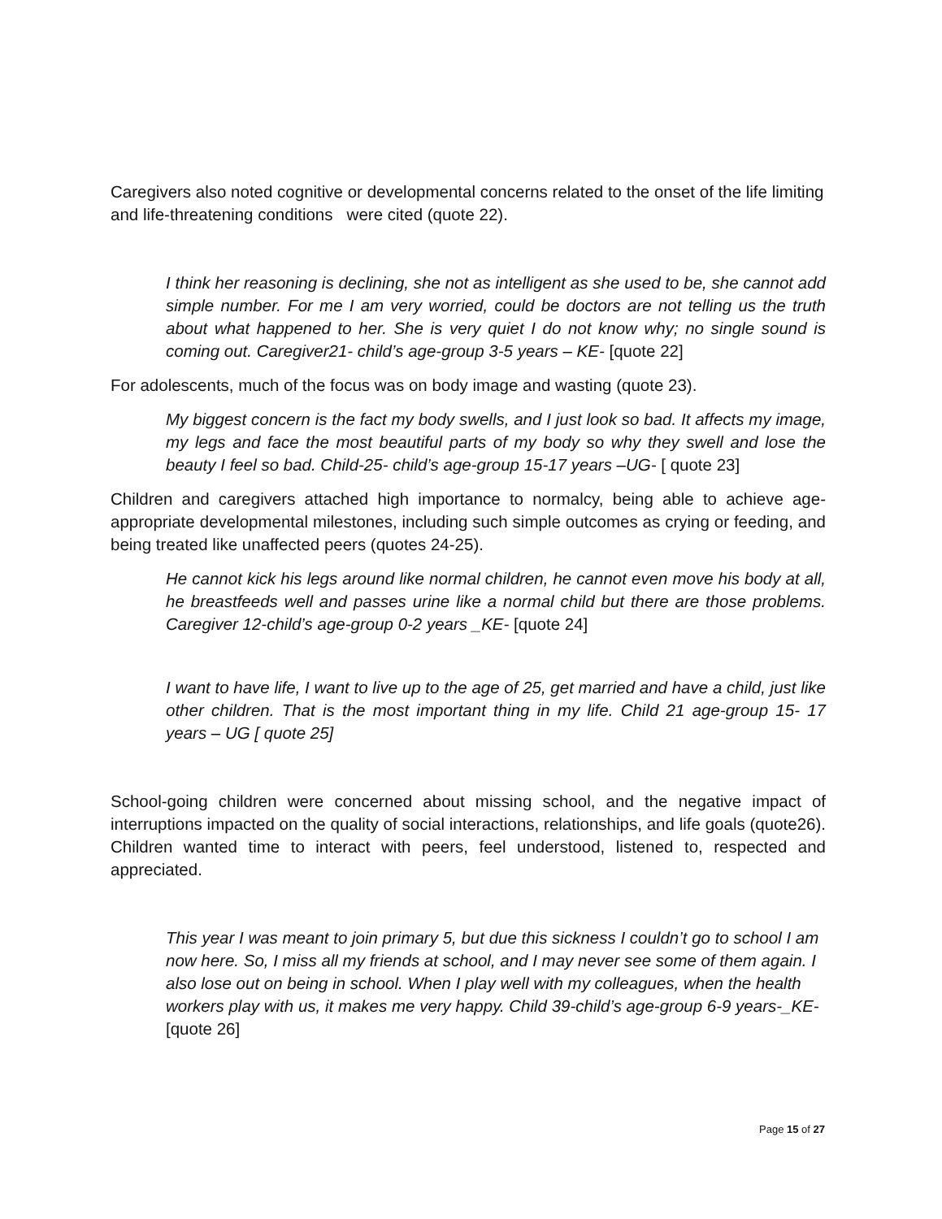Caregivers also noted cognitive or developmental concerns related to the onset of the life limiting and life-threatening conditions were cited (quote 22).
I think her reasoning is declining, she not as intelligent as she used to be, she cannot add simple number. For me I am very worried, could be doctors are not telling us the truth about what happened to her. She is very quiet I do not know why; no single sound is coming out. Caregiver21- child’s age-group 3-5 years – KE- [quote 22]
For adolescents, much of the focus was on body image and wasting (quote 23).
My biggest concern is the fact my body swells, and I just look so bad. It affects my image, my legs and face the most beautiful parts of my body so why they swell and lose the beauty I feel so bad. Child-25- child’s age-group 15-17 years –UG- [ quote 23]
Children and caregivers attached high importance to normalcy, being able to achieve age-appropriate developmental milestones, including such simple outcomes as crying or feeding, and being treated like unaffected peers (quotes 24-25).
He cannot kick his legs around like normal children, he cannot even move his body at all, he breastfeeds well and passes urine like a normal child but there are those problems. Caregiver 12-child’s age-group 0-2 years _KE- [quote 24]
I want to have life, I want to live up to the age of 25, get married and have a child, just like other children. That is the most important thing in my life. Child 21 age-group 15- 17 years – UG [ quote 25]
School-going children were concerned about missing school, and the negative impact of interruptions impacted on the quality of social interactions, relationships, and life goals (quote26). Children wanted time to interact with peers, feel understood, listened to, respected and appreciated.
This year I was meant to join primary 5, but due this sickness I couldn’t go to school I am now here. So, I miss all my friends at school, and I may never see some of them again. I also lose out on being in school. When I play well with my colleagues, when the health workers play with us, it makes me very happy. Child 39-child’s age-group 6-9 years-_KE- [quote 26]
Page 15 of 27